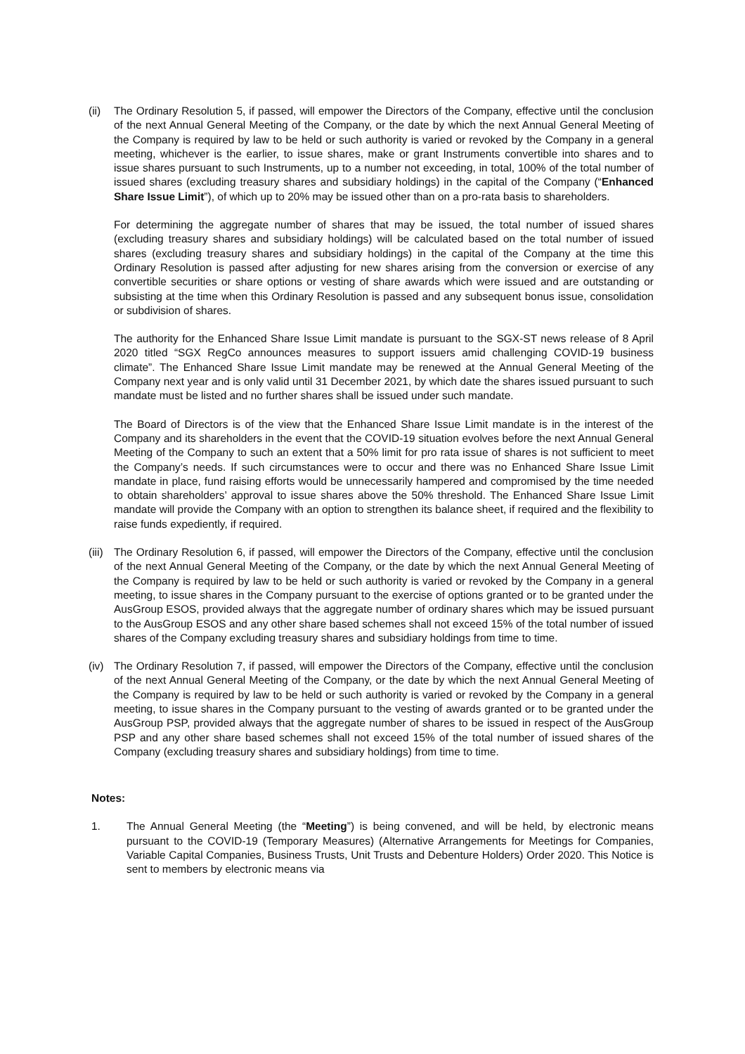(ii)
The Ordinary Resolution 5, if passed, will empower the Directors of the Company, effective until the conclusion of the next Annual General Meeting of the Company, or the date by which the next Annual General Meeting of the Company is required by law to be held or such authority is varied or revoked by the Company in a general meeting, whichever is the earlier, to issue shares, make or grant Instruments convertible into shares and to issue shares pursuant to such Instruments, up to a number not exceeding, in total, 100% of the total number of issued shares (excluding treasury shares and subsidiary holdings) in the capital of the Company (“Enhanced Share Issue Limit”), of which up to 20% may be issued other than on a pro-rata basis to shareholders.
For determining the aggregate number of shares that may be issued, the total number of issued shares (excluding treasury shares and subsidiary holdings) will be calculated based on the total number of issued shares (excluding treasury shares and subsidiary holdings) in the capital of the Company at the time this Ordinary Resolution is passed after adjusting for new shares arising from the conversion or exercise of any convertible securities or share options or vesting of share awards which were issued and are outstanding or subsisting at the time when this Ordinary Resolution is passed and any subsequent bonus issue, consolidation or subdivision of shares.
The authority for the Enhanced Share Issue Limit mandate is pursuant to the SGX-ST news release of 8 April 2020 titled “SGX RegCo announces measures to support issuers amid challenging COVID-19 business climate”. The Enhanced Share Issue Limit mandate may be renewed at the Annual General Meeting of the Company next year and is only valid until 31 December 2021, by which date the shares issued pursuant to such mandate must be listed and no further shares shall be issued under such mandate.
The Board of Directors is of the view that the Enhanced Share Issue Limit mandate is in the interest of the Company and its shareholders in the event that the COVID-19 situation evolves before the next Annual General Meeting of the Company to such an extent that a 50% limit for pro rata issue of shares is not sufficient to meet the Company’s needs. If such circumstances were to occur and there was no Enhanced Share Issue Limit mandate in place, fund raising efforts would be unnecessarily hampered and compromised by the time needed to obtain shareholders’ approval to issue shares above the 50% threshold. The Enhanced Share Issue Limit mandate will provide the Company with an option to strengthen its balance sheet, if required and the flexibility to raise funds expediently, if required.
(iii)
The Ordinary Resolution 6, if passed, will empower the Directors of the Company, effective until the conclusion of the next Annual General Meeting of the Company, or the date by which the next Annual General Meeting of the Company is required by law to be held or such authority is varied or revoked by the Company in a general meeting, to issue shares in the Company pursuant to the exercise of options granted or to be granted under the AusGroup ESOS, provided always that the aggregate number of ordinary shares which may be issued pursuant to the AusGroup ESOS and any other share based schemes shall not exceed 15% of the total number of issued shares of the Company excluding treasury shares and subsidiary holdings from time to time.
(iv)
The Ordinary Resolution 7, if passed, will empower the Directors of the Company, effective until the conclusion of the next Annual General Meeting of the Company, or the date by which the next Annual General Meeting of the Company is required by law to be held or such authority is varied or revoked by the Company in a general meeting, to issue shares in the Company pursuant to the vesting of awards granted or to be granted under the AusGroup PSP, provided always that the aggregate number of shares to be issued in respect of the AusGroup PSP and any other share based schemes shall not exceed 15% of the total number of issued shares of the Company (excluding treasury shares and subsidiary holdings) from time to time.
Notes:
1. The Annual General Meeting (the “Meeting”) is being convened, and will be held, by electronic means pursuant to the COVID-19 (Temporary Measures) (Alternative Arrangements for Meetings for Companies, Variable Capital Companies, Business Trusts, Unit Trusts and Debenture Holders) Order 2020. This Notice is sent to members by electronic means via